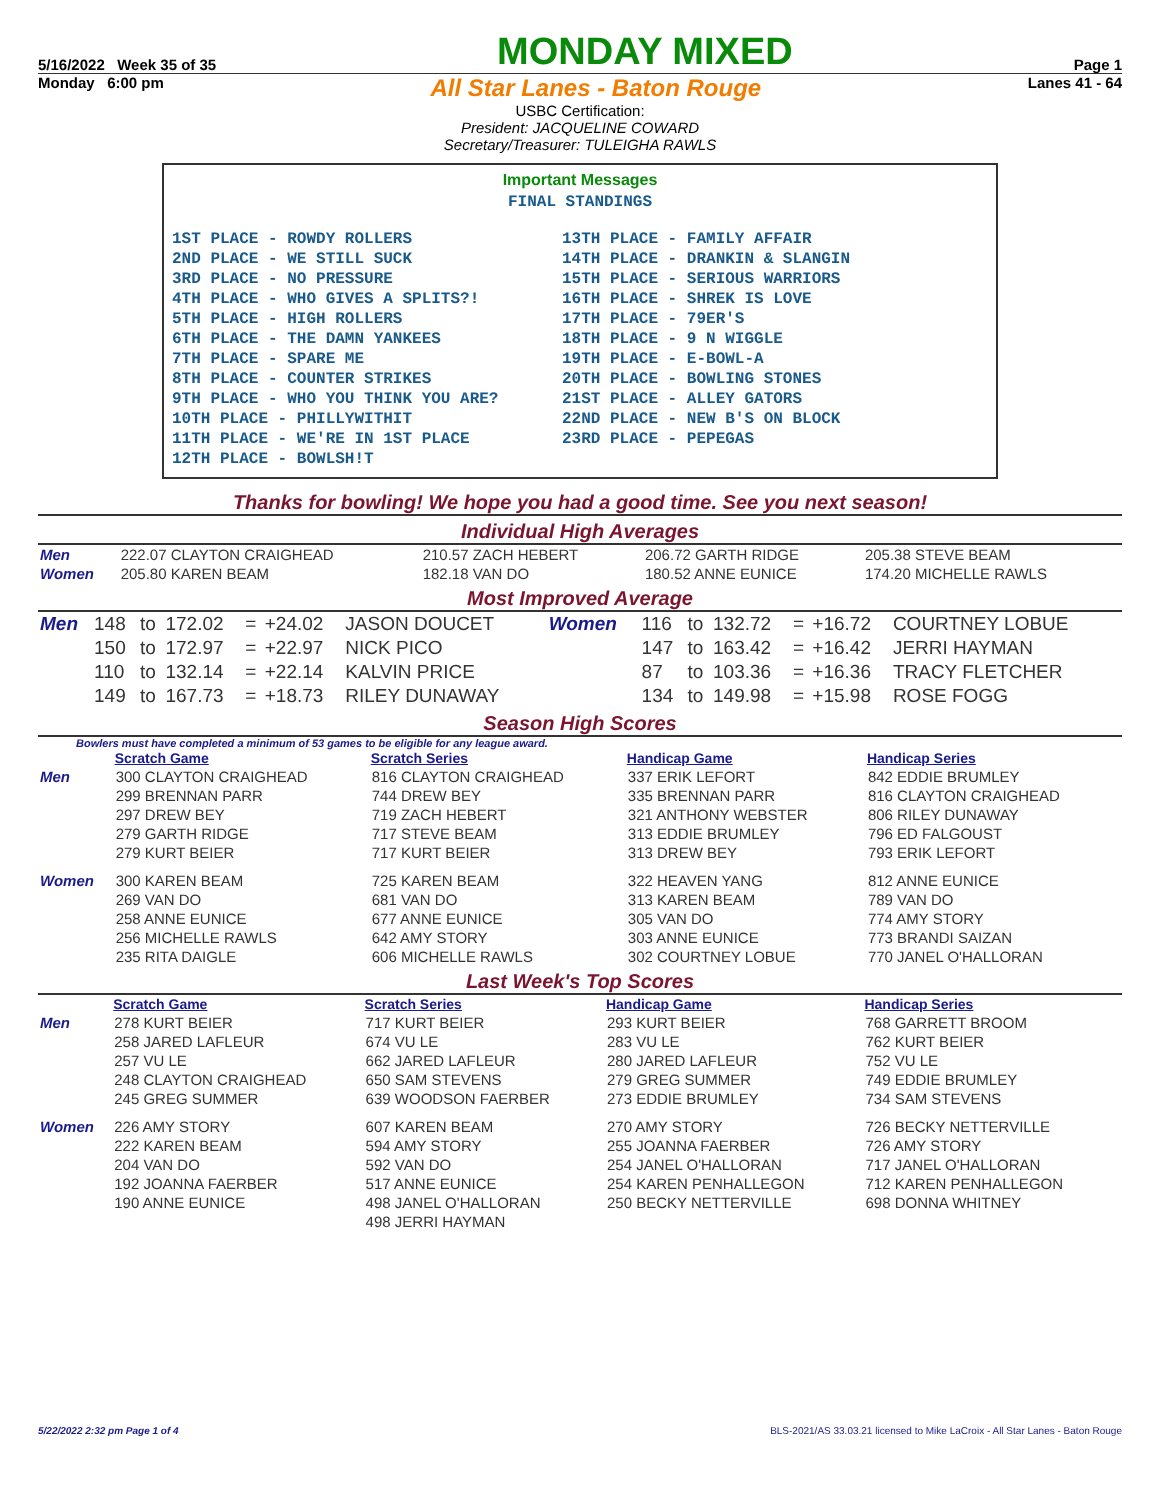5/16/2022 Week 35 of 35 MONDAY MIXED Page 1
Monday 6:00 pm All Star Lanes - Baton Rouge Lanes 41 - 64
USBC Certification:
President: JACQUELINE COWARD
Secretary/Treasurer: TULEIGHA RAWLS
Important Messages
FINAL STANDINGS
| 1ST PLACE - ROWDY ROLLERS | 13TH PLACE - FAMILY AFFAIR |
| 2ND PLACE - WE STILL SUCK | 14TH PLACE - DRANKIN & SLANGIN |
| 3RD PLACE - NO PRESSURE | 15TH PLACE - SERIOUS WARRIORS |
| 4TH PLACE - WHO GIVES A SPLITS?! | 16TH PLACE - SHREK IS LOVE |
| 5TH PLACE - HIGH ROLLERS | 17TH PLACE - 79ER'S |
| 6TH PLACE - THE DAMN YANKEES | 18TH PLACE - 9 N WIGGLE |
| 7TH PLACE - SPARE ME | 19TH PLACE - E-BOWL-A |
| 8TH PLACE - COUNTER STRIKES | 20TH PLACE - BOWLING STONES |
| 9TH PLACE - WHO YOU THINK YOU ARE? | 21ST PLACE - ALLEY GATORS |
| 10TH PLACE - PHILLYWITHIT | 22ND PLACE - NEW B'S ON BLOCK |
| 11TH PLACE - WE'RE IN 1ST PLACE | 23RD PLACE - PEPEGAS |
| 12TH PLACE - BOWLSH!T | |
Thanks for bowling! We hope you had a good time. See you next season!
Individual High Averages
| Men | 222.07 CLAYTON CRAIGHEAD | 210.57 ZACH HEBERT | 206.72 GARTH RIDGE | 205.38 STEVE BEAM |
| Women | 205.80 KAREN BEAM | 182.18 VAN DO | 180.52 ANNE EUNICE | 174.20 MICHELLE RAWLS |
Most Improved Average
| Men | 148 | to | 172.02 | = | +24.02 | JASON DOUCET | Women | 116 | to | 132.72 | = | +16.72 | COURTNEY LOBUE |
| | 150 | to | 172.97 | = | +22.97 | NICK PICO | | 147 | to | 163.42 | = | +16.42 | JERRI HAYMAN |
| | 110 | to | 132.14 | = | +22.14 | KALVIN PRICE | | 87 | to | 103.36 | = | +16.36 | TRACY FLETCHER |
| | 149 | to | 167.73 | = | +18.73 | RILEY DUNAWAY | | 134 | to | 149.98 | = | +15.98 | ROSE FOGG |
Season High Scores
Bowlers must have completed a minimum of 53 games to be eligible for any league award.
| | Scratch Game | Scratch Series | Handicap Game | Handicap Series |
| Men | 300 CLAYTON CRAIGHEAD | 816 CLAYTON CRAIGHEAD | 337 ERIK LEFORT | 842 EDDIE BRUMLEY |
| | 299 BRENNAN PARR | 744 DREW BEY | 335 BRENNAN PARR | 816 CLAYTON CRAIGHEAD |
| | 297 DREW BEY | 719 ZACH HEBERT | 321 ANTHONY WEBSTER | 806 RILEY DUNAWAY |
| | 279 GARTH RIDGE | 717 STEVE BEAM | 313 EDDIE BRUMLEY | 796 ED FALGOUST |
| | 279 KURT BEIER | 717 KURT BEIER | 313 DREW BEY | 793 ERIK LEFORT |
| Women | 300 KAREN BEAM | 725 KAREN BEAM | 322 HEAVEN YANG | 812 ANNE EUNICE |
| | 269 VAN DO | 681 VAN DO | 313 KAREN BEAM | 789 VAN DO |
| | 258 ANNE EUNICE | 677 ANNE EUNICE | 305 VAN DO | 774 AMY STORY |
| | 256 MICHELLE RAWLS | 642 AMY STORY | 303 ANNE EUNICE | 773 BRANDI SAIZAN |
| | 235 RITA DAIGLE | 606 MICHELLE RAWLS | 302 COURTNEY LOBUE | 770 JANEL O'HALLORAN |
Last Week's Top Scores
| | Scratch Game | Scratch Series | Handicap Game | Handicap Series |
| Men | 278 KURT BEIER | 717 KURT BEIER | 293 KURT BEIER | 768 GARRETT BROOM |
| | 258 JARED LAFLEUR | 674 VU LE | 283 VU LE | 762 KURT BEIER |
| | 257 VU LE | 662 JARED LAFLEUR | 280 JARED LAFLEUR | 752 VU LE |
| | 248 CLAYTON CRAIGHEAD | 650 SAM STEVENS | 279 GREG SUMMER | 749 EDDIE BRUMLEY |
| | 245 GREG SUMMER | 639 WOODSON FAERBER | 273 EDDIE BRUMLEY | 734 SAM STEVENS |
| Women | 226 AMY STORY | 607 KAREN BEAM | 270 AMY STORY | 726 BECKY NETTERVILLE |
| | 222 KAREN BEAM | 594 AMY STORY | 255 JOANNA FAERBER | 726 AMY STORY |
| | 204 VAN DO | 592 VAN DO | 254 JANEL O'HALLORAN | 717 JANEL O'HALLORAN |
| | 192 JOANNA FAERBER | 517 ANNE EUNICE | 254 KAREN PENHALLEGON | 712 KAREN PENHALLEGON |
| | 190 ANNE EUNICE | 498 JANEL O'HALLORAN | 250 BECKY NETTERVILLE | 698 DONNA WHITNEY |
| | | 498 JERRI HAYMAN | | |
5/22/2022 2:32 pm Page 1 of 4 BLS-2021/AS 33.03.21 licensed to Mike LaCroix - All Star Lanes - Baton Rouge